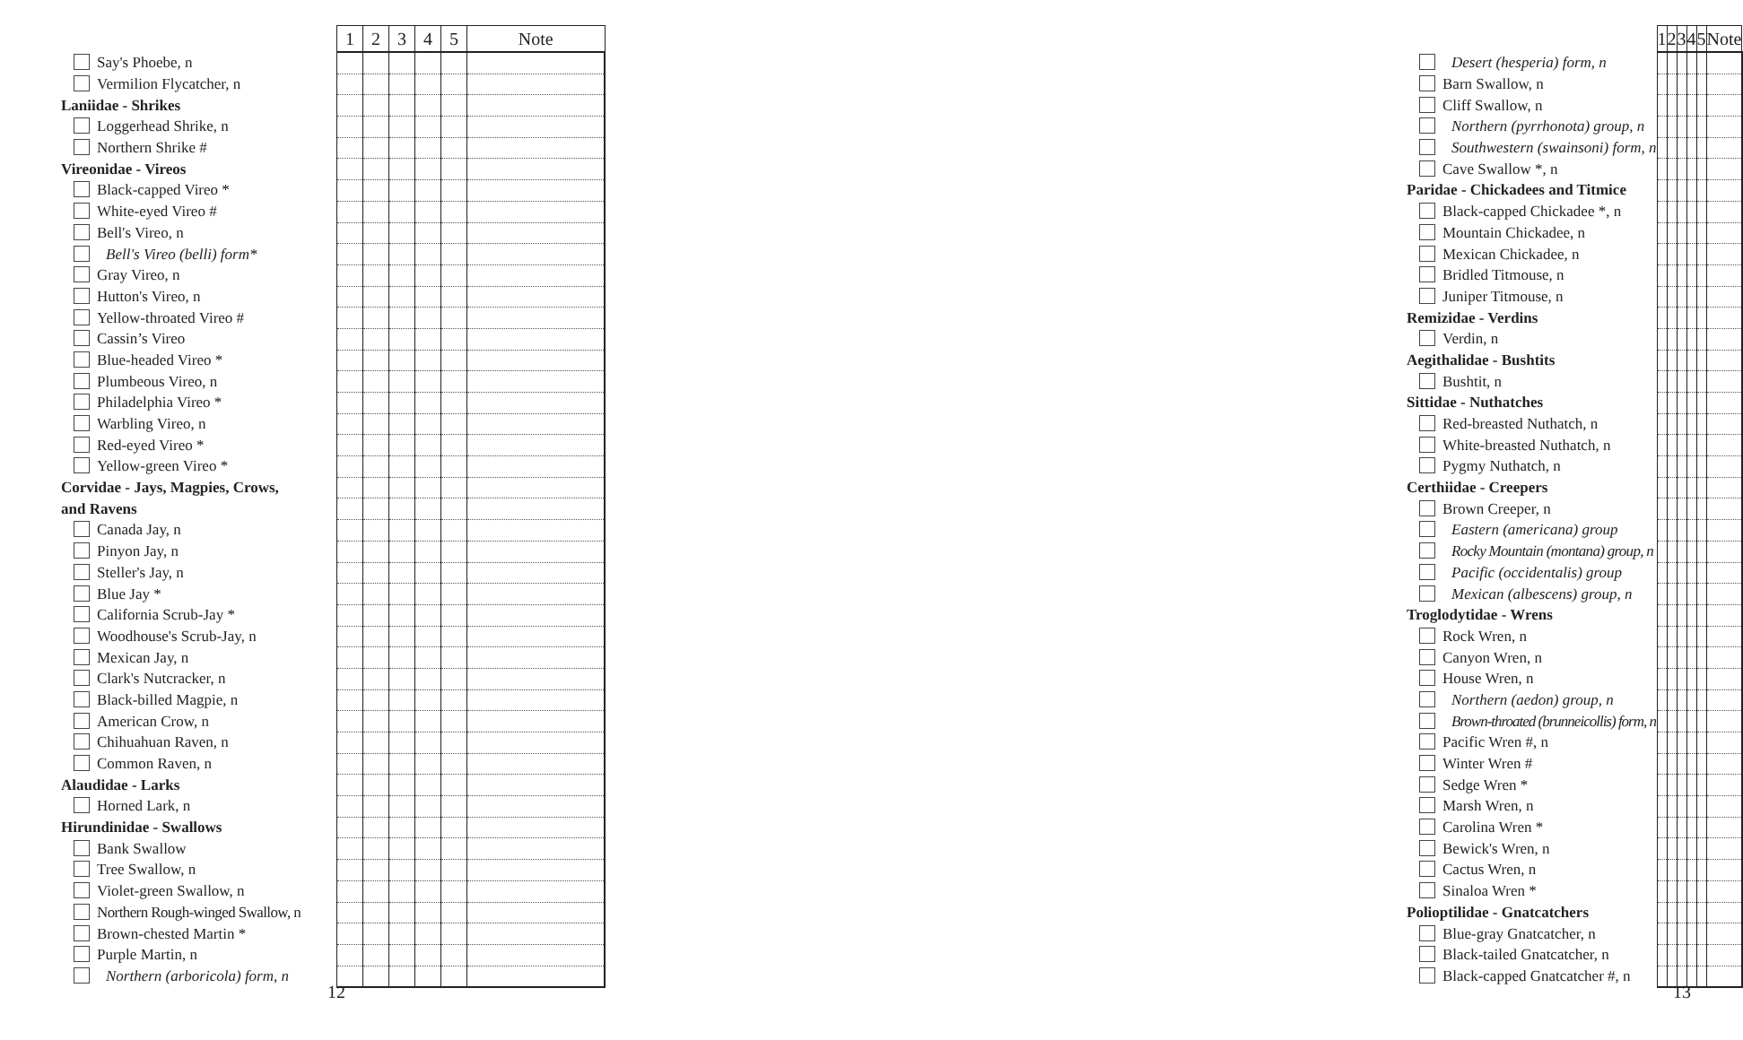| | 1 | 2 | 3 | 4 | 5 | Note |
| --- | --- | --- | --- | --- | --- | --- |
| Say's Phoebe, n | | | | | | |
| Vermilion Flycatcher, n | | | | | | |
| Laniidae - Shrikes | | | | | | |
| Loggerhead Shrike, n | | | | | | |
| Northern Shrike # | | | | | | |
| Vireonidae - Vireos | | | | | | |
| Black-capped Vireo * | | | | | | |
| White-eyed Vireo # | | | | | | |
| Bell's Vireo, n | | | | | | |
| Bell's Vireo (belli) form* | | | | | | |
| Gray Vireo, n | | | | | | |
| Hutton's Vireo, n | | | | | | |
| Yellow-throated Vireo # | | | | | | |
| Cassin’s Vireo | | | | | | |
| Blue-headed Vireo * | | | | | | |
| Plumbeous Vireo, n | | | | | | |
| Philadelphia Vireo * | | | | | | |
| Warbling Vireo, n | | | | | | |
| Red-eyed Vireo * | | | | | | |
| Yellow-green Vireo * | | | | | | |
| Corvidae - Jays, Magpies, Crows, | | | | | | |
| and Ravens | | | | | | |
| Canada Jay, n | | | | | | |
| Pinyon Jay, n | | | | | | |
| Steller's Jay, n | | | | | | |
| Blue Jay * | | | | | | |
| California Scrub-Jay * | | | | | | |
| Woodhouse's Scrub-Jay, n | | | | | | |
| Mexican Jay, n | | | | | | |
| Clark's Nutcracker, n | | | | | | |
| Black-billed Magpie, n | | | | | | |
| American Crow, n | | | | | | |
| Chihuahuan Raven, n | | | | | | |
| Common Raven, n | | | | | | |
| Alaudidae - Larks | | | | | | |
| Horned Lark, n | | | | | | |
| Hirundinidae - Swallows | | | | | | |
| Bank Swallow | | | | | | |
| Tree Swallow, n | | | | | | |
| Violet-green Swallow, n | | | | | | |
| Northern Rough-winged Swallow, n | | | | | | |
| Brown-chested Martin * | | | | | | |
| Purple Martin, n | | | | | | |
| Northern (arboricola) form, n | | | | | | |
12
| | 1 | 2 | 3 | 4 | 5 | Note |
| --- | --- | --- | --- | --- | --- | --- |
| Desert (hesperia) form, n | | | | | | |
| Barn Swallow, n | | | | | | |
| Cliff Swallow, n | | | | | | |
| Northern (pyrrhonota) group, n | | | | | | |
| Southwestern (swainsoni) form, n | | | | | | |
| Cave Swallow *, n | | | | | | |
| Paridae - Chickadees and Titmice | | | | | | |
| Black-capped Chickadee *, n | | | | | | |
| Mountain Chickadee, n | | | | | | |
| Mexican Chickadee, n | | | | | | |
| Bridled Titmouse, n | | | | | | |
| Juniper Titmouse, n | | | | | | |
| Remizidae - Verdins | | | | | | |
| Verdin, n | | | | | | |
| Aegithalidae - Bushtits | | | | | | |
| Bushtit, n | | | | | | |
| Sittidae - Nuthatches | | | | | | |
| Red-breasted Nuthatch, n | | | | | | |
| White-breasted Nuthatch, n | | | | | | |
| Pygmy Nuthatch, n | | | | | | |
| Certhiidae - Creepers | | | | | | |
| Brown Creeper, n | | | | | | |
| Eastern (americana) group | | | | | | |
| Rocky Mountain (montana) group, n | | | | | | |
| Pacific (occidentalis) group | | | | | | |
| Mexican (albescens) group, n | | | | | | |
| Troglodytidae - Wrens | | | | | | |
| Rock Wren, n | | | | | | |
| Canyon Wren, n | | | | | | |
| House Wren, n | | | | | | |
| Northern (aedon) group, n | | | | | | |
| Brown-throated (brunneicollis) form, n | | | | | | |
| Pacific Wren #, n | | | | | | |
| Winter Wren # | | | | | | |
| Sedge Wren * | | | | | | |
| Marsh Wren, n | | | | | | |
| Carolina Wren * | | | | | | |
| Bewick's Wren, n | | | | | | |
| Cactus Wren, n | | | | | | |
| Sinaloa Wren * | | | | | | |
| Polioptilidae - Gnatcatchers | | | | | | |
| Blue-gray Gnatcatcher, n | | | | | | |
| Black-tailed Gnatcatcher, n | | | | | | |
| Black-capped Gnatcatcher #, n | | | | | | |
13